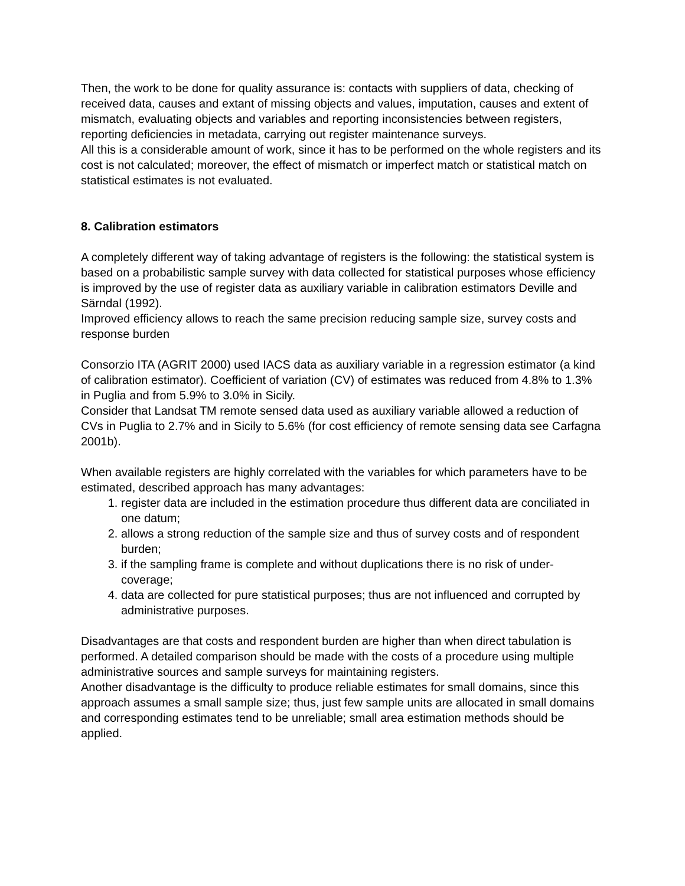Then, the work to be done for quality assurance is: contacts with suppliers of data, checking of received data, causes and extant of missing objects and values, imputation, causes and extent of mismatch, evaluating objects and variables and reporting inconsistencies between registers, reporting deficiencies in metadata, carrying out register maintenance surveys.
All this is a considerable amount of work, since it has to be performed on the whole registers and its cost is not calculated; moreover, the effect of mismatch or imperfect match or statistical match on statistical estimates is not evaluated.
8. Calibration estimators
A completely different way of taking advantage of registers is the following: the statistical system is based on a probabilistic sample survey with data collected for statistical purposes whose efficiency is improved by the use of register data as auxiliary variable in calibration estimators Deville and Särndal (1992).
Improved efficiency allows to reach the same precision reducing sample size, survey costs and response burden
Consorzio ITA (AGRIT 2000) used IACS data as auxiliary variable in a regression estimator (a kind of calibration estimator). Coefficient of variation (CV) of estimates was reduced from 4.8% to 1.3% in Puglia and from 5.9% to 3.0% in Sicily.
Consider that Landsat TM remote sensed data used as auxiliary variable allowed a reduction of CVs in Puglia to 2.7% and in Sicily to 5.6% (for cost efficiency of remote sensing data see Carfagna 2001b).
When available registers are highly correlated with the variables for which parameters have to be estimated, described approach has many advantages:
1. register data are included in the estimation procedure thus different data are conciliated in one datum;
2. allows a strong reduction of the sample size and thus of survey costs and of respondent burden;
3. if the sampling frame is complete and without duplications there is no risk of under-coverage;
4. data are collected for pure statistical purposes; thus are not influenced and corrupted by administrative purposes.
Disadvantages are that costs and respondent burden are higher than when direct tabulation is performed. A detailed comparison should be made with the costs of a procedure using multiple administrative sources and sample surveys for maintaining registers.
Another disadvantage is the difficulty to produce reliable estimates for small domains, since this approach assumes a small sample size; thus, just few sample units are allocated in small domains and corresponding estimates tend to be unreliable; small area estimation methods should be applied.